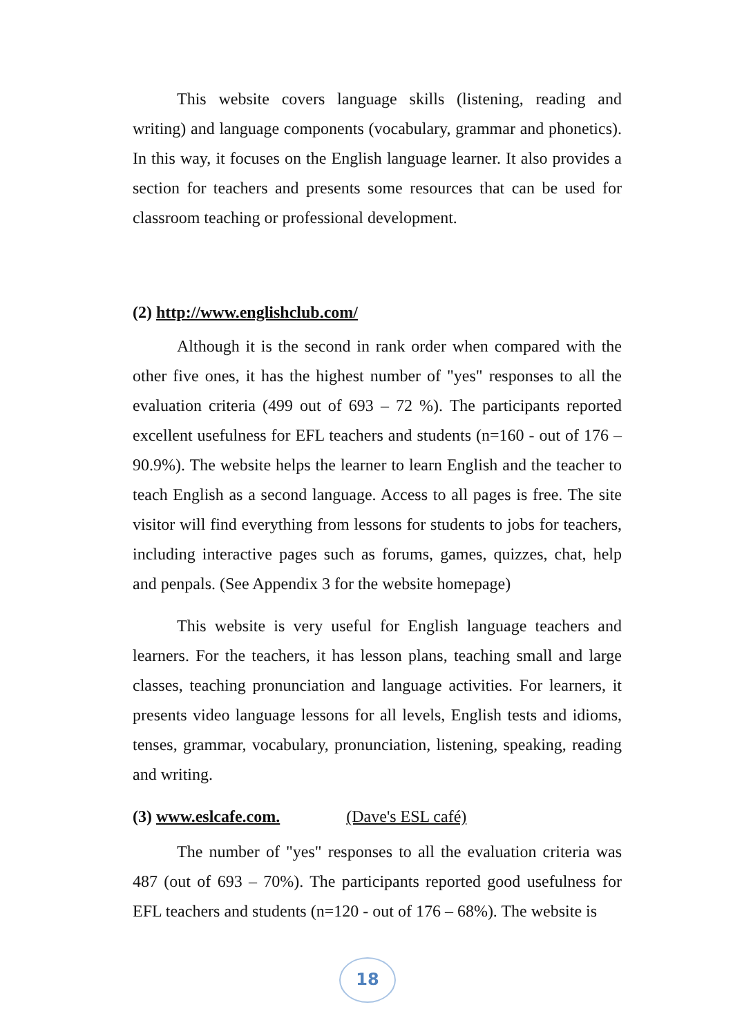This website covers language skills (listening, reading and writing) and language components (vocabulary, grammar and phonetics). In this way, it focuses on the English language learner. It also provides a section for teachers and presents some resources that can be used for classroom teaching or professional development.
(2) http://www.englishclub.com/
Although it is the second in rank order when compared with the other five ones, it has the highest number of "yes" responses to all the evaluation criteria (499 out of 693 – 72 %). The participants reported excellent usefulness for EFL teachers and students (n=160 - out of 176 – 90.9%). The website helps the learner to learn English and the teacher to teach English as a second language. Access to all pages is free. The site visitor will find everything from lessons for students to jobs for teachers, including interactive pages such as forums, games, quizzes, chat, help and penpals. (See Appendix 3 for the website homepage)
This website is very useful for English language teachers and learners. For the teachers, it has lesson plans, teaching small and large classes, teaching pronunciation and language activities. For learners, it presents video language lessons for all levels, English tests and idioms, tenses, grammar, vocabulary, pronunciation, listening, speaking, reading and writing.
(3) www.eslcafe.com. (Dave's ESL café)
The number of "yes" responses to all the evaluation criteria was 487 (out of 693 – 70%). The participants reported good usefulness for EFL teachers and students (n=120 - out of 176 – 68%). The website is
18